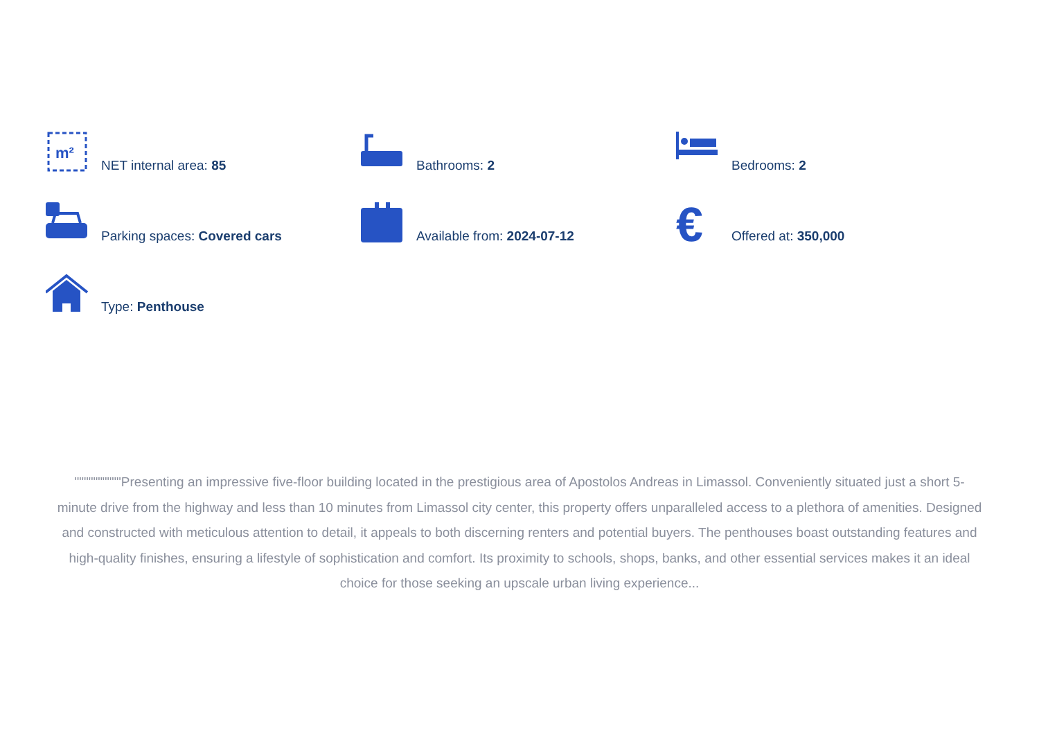m²
NET internal area: 85
Bathrooms: 2
Bedrooms: 2
Parking spaces: Covered cars
Available from: 2024-07-12
€
Offered at: 350,000
Type: Penthouse
""""""""""Presenting an impressive five-floor building located in the prestigious area of Apostolos Andreas in Limassol. Conveniently situated just a short 5-minute drive from the highway and less than 10 minutes from Limassol city center, this property offers unparalleled access to a plethora of amenities. Designed and constructed with meticulous attention to detail, it appeals to both discerning renters and potential buyers. The penthouses boast outstanding features and high-quality finishes, ensuring a lifestyle of sophistication and comfort. Its proximity to schools, shops, banks, and other essential services makes it an ideal choice for those seeking an upscale urban living experience...